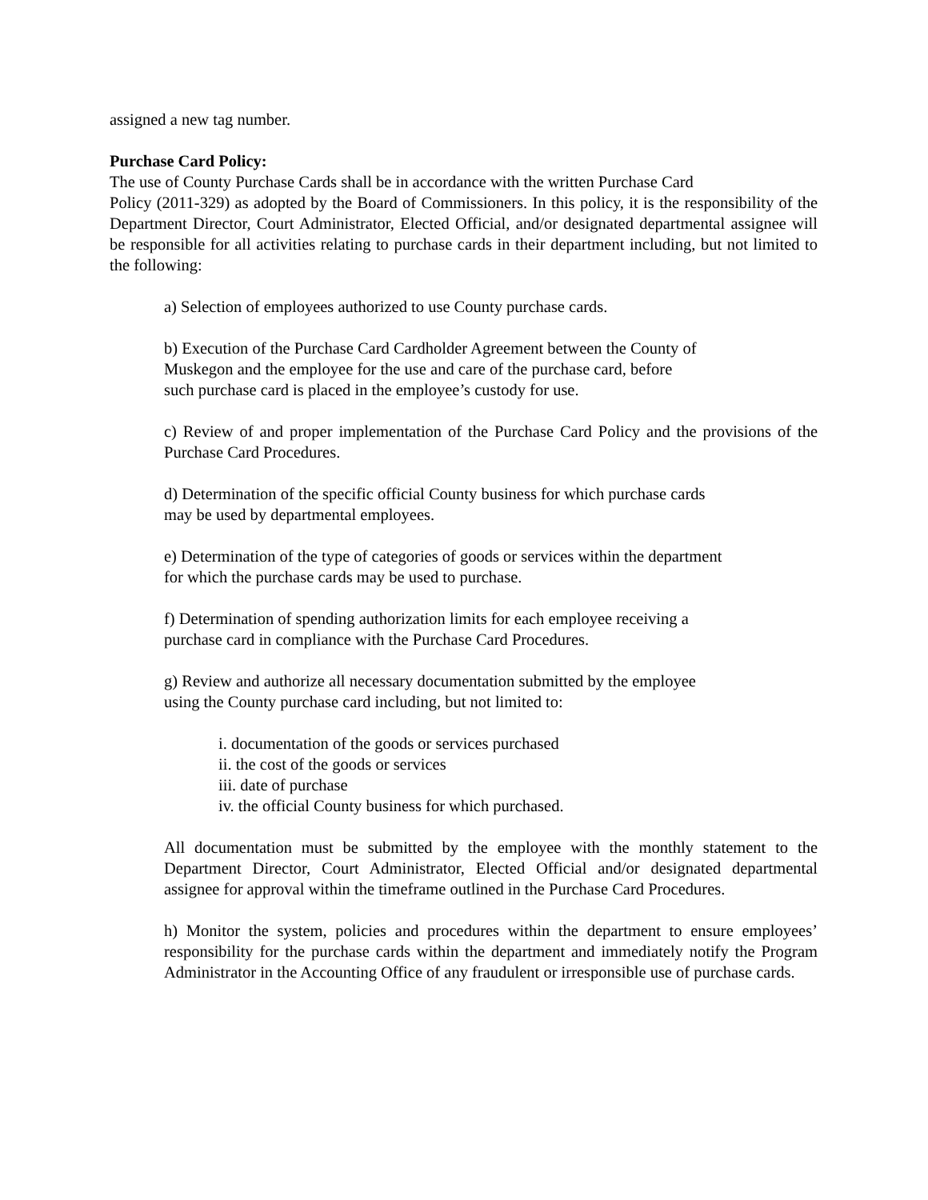assigned a new tag number.
Purchase Card Policy:
The use of County Purchase Cards shall be in accordance with the written Purchase Card
Policy (2011-329) as adopted by the Board of Commissioners. In this policy, it is the responsibility of the Department Director, Court Administrator, Elected Official, and/or designated departmental assignee will be responsible for all activities relating to purchase cards in their department including, but not limited to the following:
a) Selection of employees authorized to use County purchase cards.
b) Execution of the Purchase Card Cardholder Agreement between the County of
Muskegon and the employee for the use and care of the purchase card, before
such purchase card is placed in the employee’s custody for use.
c) Review of and proper implementation of the Purchase Card Policy and the provisions of the Purchase Card Procedures.
d) Determination of the specific official County business for which purchase cards
may be used by departmental employees.
e) Determination of the type of categories of goods or services within the department
for which the purchase cards may be used to purchase.
f) Determination of spending authorization limits for each employee receiving a
purchase card in compliance with the Purchase Card Procedures.
g) Review and authorize all necessary documentation submitted by the employee
using the County purchase card including, but not limited to:
i. documentation of the goods or services purchased
ii. the cost of the goods or services
iii. date of purchase
iv. the official County business for which purchased.
All documentation must be submitted by the employee with the monthly statement to the Department Director, Court Administrator, Elected Official and/or designated departmental assignee for approval within the timeframe outlined in the Purchase Card Procedures.
h) Monitor the system, policies and procedures within the department to ensure employees’ responsibility for the purchase cards within the department and immediately notify the Program Administrator in the Accounting Office of any fraudulent or irresponsible use of purchase cards.